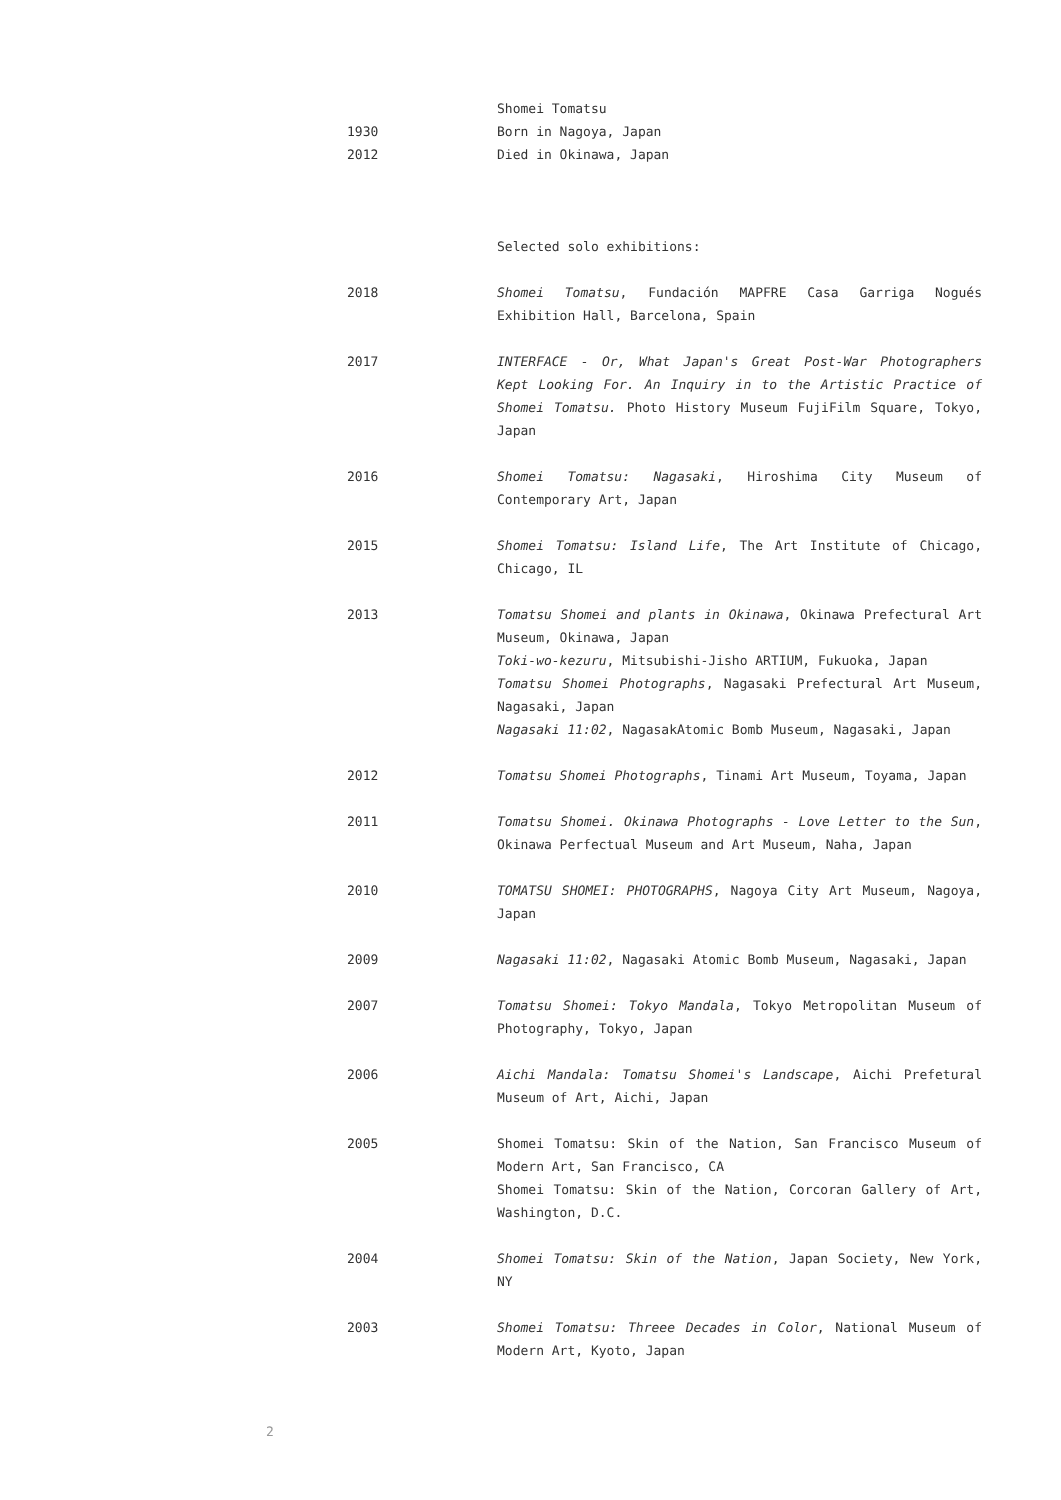Shomei Tomatsu
1930 Born in Nagoya, Japan
2012 Died in Okinawa, Japan
Selected solo exhibitions:
2018 Shomei Tomatsu, Fundación MAPFRE Casa Garriga Nogués Exhibition Hall, Barcelona, Spain
2017 INTERFACE - Or, What Japan's Great Post-War Photographers Kept Looking For. An Inquiry in to the Artistic Practice of Shomei Tomatsu. Photo History Museum FujiFilm Square, Tokyo, Japan
2016 Shomei Tomatsu: Nagasaki, Hiroshima City Museum of Contemporary Art, Japan
2015 Shomei Tomatsu: Island Life, The Art Institute of Chicago, Chicago, IL
2013 Tomatsu Shomei and plants in Okinawa, Okinawa Prefectural Art Museum, Okinawa, Japan
Toki-wo-kezuru, Mitsubishi-Jisho ARTIUM, Fukuoka, Japan
Tomatsu Shomei Photographs, Nagasaki Prefectural Art Museum, Nagasaki, Japan
Nagasaki 11:02, NagasakAtomic Bomb Museum, Nagasaki, Japan
2012 Tomatsu Shomei Photographs, Tinami Art Museum, Toyama, Japan
2011 Tomatsu Shomei. Okinawa Photographs - Love Letter to the Sun, Okinawa Perfectual Museum and Art Museum, Naha, Japan
2010 TOMATSU SHOMEI: PHOTOGRAPHS, Nagoya City Art Museum, Nagoya, Japan
2009 Nagasaki 11:02, Nagasaki Atomic Bomb Museum, Nagasaki, Japan
2007 Tomatsu Shomei: Tokyo Mandala, Tokyo Metropolitan Museum of Photography, Tokyo, Japan
2006 Aichi Mandala: Tomatsu Shomei's Landscape, Aichi Prefetural Museum of Art, Aichi, Japan
2005 Shomei Tomatsu: Skin of the Nation, San Francisco Museum of Modern Art, San Francisco, CA
Shomei Tomatsu: Skin of the Nation, Corcoran Gallery of Art, Washington, D.C.
2004 Shomei Tomatsu: Skin of the Nation, Japan Society, New York, NY
2003 Shomei Tomatsu: Threee Decades in Color, National Museum of Modern Art, Kyoto, Japan
2